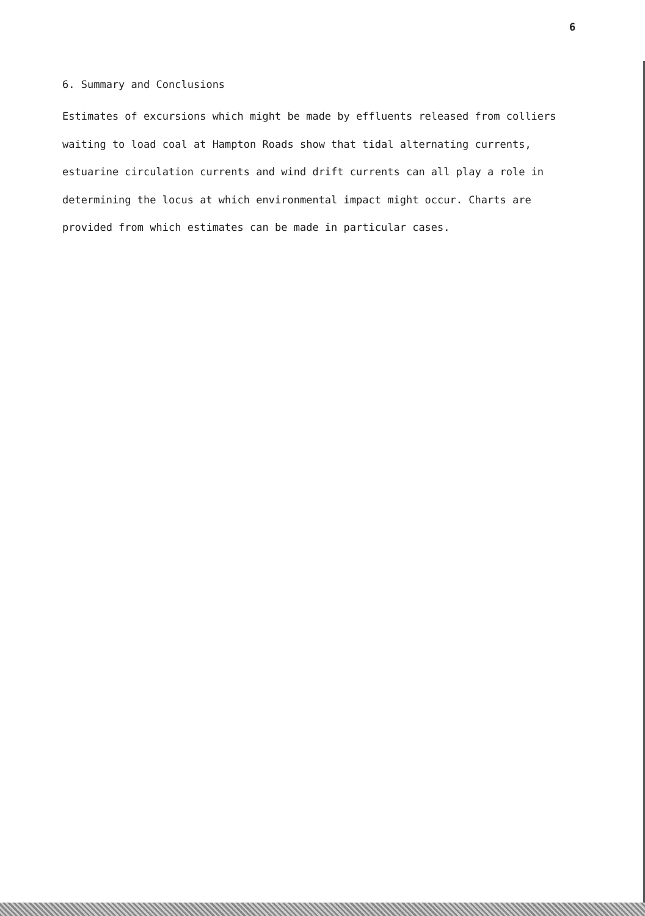6
6. Summary and Conclusions
Estimates of excursions which might be made by effluents released from colliers waiting to load coal at Hampton Roads show that tidal alternating currents, estuarine circulation currents and wind drift currents can all play a role in determining the locus at which environmental impact might occur. Charts are provided from which estimates can be made in particular cases.